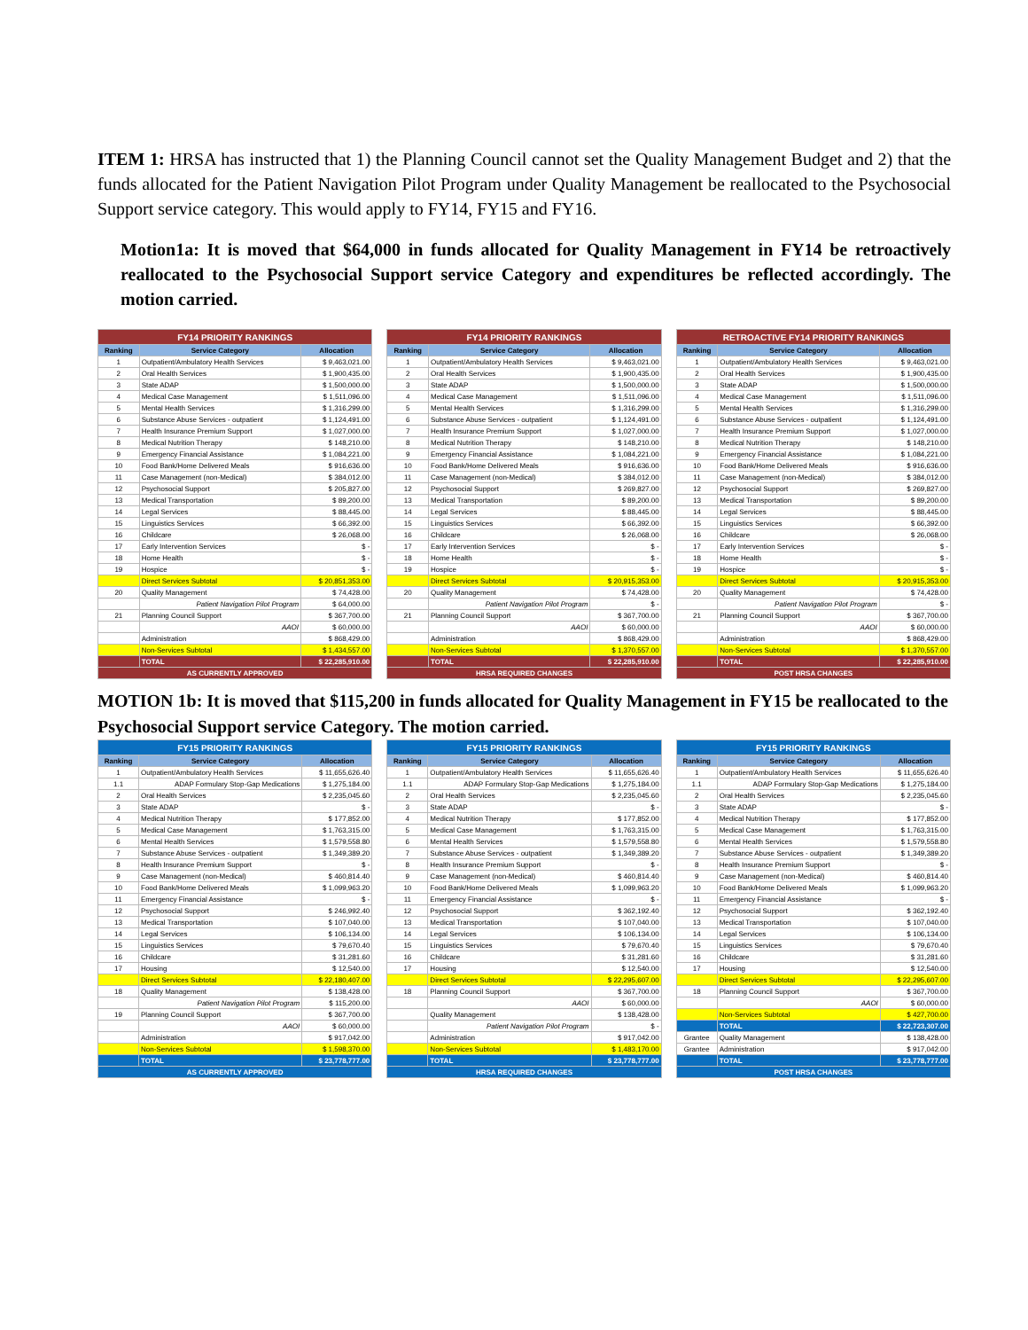ITEM 1: HRSA has instructed that 1) the Planning Council cannot set the Quality Management Budget and 2) that the funds allocated for the Patient Navigation Pilot Program under Quality Management be reallocated to the Psychosocial Support service category. This would apply to FY14, FY15 and FY16.
Motion1a: It is moved that $64,000 in funds allocated for Quality Management in FY14 be retroactively reallocated to the Psychosocial Support service Category and expenditures be reflected accordingly. The motion carried.
| FY14 PRIORITY RANKINGS | | |
| --- | --- | --- |
| Ranking | Service Category | Allocation |
| 1 | Outpatient/Ambulatory Health Services | $ 9,463,021.00 |
| 2 | Oral Health Services | $ 1,900,435.00 |
| 3 | State ADAP | $ 1,500,000.00 |
| 4 | Medical Case Management | $ 1,511,096.00 |
| 5 | Mental Health Services | $ 1,316,299.00 |
| 6 | Substance Abuse Services - outpatient | $ 1,124,491.00 |
| 7 | Health Insurance Premium Support | $ 1,027,000.00 |
| 8 | Medical Nutrition Therapy | $ 148,210.00 |
| 9 | Emergency Financial Assistance | $ 1,084,221.00 |
| 10 | Food Bank/Home Delivered Meals | $ 916,636.00 |
| 11 | Case Management (non-Medical) | $ 384,012.00 |
| 12 | Psychosocial Support | $ 205,827.00 |
| 13 | Medical Transportation | $ 89,200.00 |
| 14 | Legal Services | $ 88,445.00 |
| 15 | Linguistics Services | $ 66,392.00 |
| 16 | Childcare | $ 26,068.00 |
| 17 | Early Intervention Services | $ - |
| 18 | Home Health | $ - |
| 19 | Hospice | $ - |
| | Direct Services Subtotal | $ 20,851,353.00 |
| 20 | Quality Management | $ 74,428.00 |
| | Patient Navigation Pilot Program | $ 64,000.00 |
| 21 | Planning Council Support | $ 367,700.00 |
| | AAOI | $ 60,000.00 |
| | Administration | $ 868,429.00 |
| | Non-Services Subtotal | $ 1,434,557.00 |
| | TOTAL | $ 22,285,910.00 |
| AS CURRENTLY APPROVED | | |
| FY14 PRIORITY RANKINGS | | |
| --- | --- | --- |
| Ranking | Service Category | Allocation |
| 1 | Outpatient/Ambulatory Health Services | $ 9,463,021.00 |
| 2 | Oral Health Services | $ 1,900,435.00 |
| 3 | State ADAP | $ 1,500,000.00 |
| 4 | Medical Case Management | $ 1,511,096.00 |
| 5 | Mental Health Services | $ 1,316,299.00 |
| 6 | Substance Abuse Services - outpatient | $ 1,124,491.00 |
| 7 | Health Insurance Premium Support | $ 1,027,000.00 |
| 8 | Medical Nutrition Therapy | $ 148,210.00 |
| 9 | Emergency Financial Assistance | $ 1,084,221.00 |
| 10 | Food Bank/Home Delivered Meals | $ 916,636.00 |
| 11 | Case Management (non-Medical) | $ 384,012.00 |
| 12 | Psychosocial Support | $ 269,827.00 |
| 13 | Medical Transportation | $ 89,200.00 |
| 14 | Legal Services | $ 88,445.00 |
| 15 | Linguistics Services | $ 66,392.00 |
| 16 | Childcare | $ 26,068.00 |
| 17 | Early Intervention Services | $ - |
| 18 | Home Health | $ - |
| 19 | Hospice | $ - |
| | Direct Services Subtotal | $ 20,915,353.00 |
| 20 | Quality Management | $ 74,428.00 |
| | Patient Navigation Pilot Program | $ - |
| 21 | Planning Council Support | $ 367,700.00 |
| | AAOI | $ 60,000.00 |
| | Administration | $ 868,429.00 |
| | Non-Services Subtotal | $ 1,370,557.00 |
| | TOTAL | $ 22,285,910.00 |
| HRSA REQUIRED CHANGES | | |
| RETROACTIVE FY14 PRIORITY RANKINGS | | |
| --- | --- | --- |
| Ranking | Service Category | Allocation |
| 1 | Outpatient/Ambulatory Health Services | $ 9,463,021.00 |
| 2 | Oral Health Services | $ 1,900,435.00 |
| 3 | State ADAP | $ 1,500,000.00 |
| 4 | Medical Case Management | $ 1,511,096.00 |
| 5 | Mental Health Services | $ 1,316,299.00 |
| 6 | Substance Abuse Services - outpatient | $ 1,124,491.00 |
| 7 | Health Insurance Premium Support | $ 1,027,000.00 |
| 8 | Medical Nutrition Therapy | $ 148,210.00 |
| 9 | Emergency Financial Assistance | $ 1,084,221.00 |
| 10 | Food Bank/Home Delivered Meals | $ 916,636.00 |
| 11 | Case Management (non-Medical) | $ 384,012.00 |
| 12 | Psychosocial Support | $ 269,827.00 |
| 13 | Medical Transportation | $ 89,200.00 |
| 14 | Legal Services | $ 88,445.00 |
| 15 | Linguistics Services | $ 66,392.00 |
| 16 | Childcare | $ 26,068.00 |
| 17 | Early Intervention Services | $ - |
| 18 | Home Health | $ - |
| 19 | Hospice | $ - |
| | Direct Services Subtotal | $ 20,915,353.00 |
| 20 | Quality Management | $ 74,428.00 |
| | Patient Navigation Pilot Program | $ - |
| 21 | Planning Council Support | $ 367,700.00 |
| | AAOI | $ 60,000.00 |
| | Administration | $ 868,429.00 |
| | Non-Services Subtotal | $ 1,370,557.00 |
| | TOTAL | $ 22,285,910.00 |
| POST HRSA CHANGES | | |
MOTION 1b: It is moved that $115,200 in funds allocated for Quality Management in FY15 be reallocated to the Psychosocial Support service Category. The motion carried.
| FY15 PRIORITY RANKINGS | | |
| --- | --- | --- |
| Ranking | Service Category | Allocation |
| 1 | Outpatient/Ambulatory Health Services | $ 11,655,626.40 |
| 1.1 | ADAP Formulary Stop-Gap Medications | $ 1,275,184.00 |
| 2 | Oral Health Services | $ 2,235,045.60 |
| 3 | State ADAP | $ - |
| 4 | Medical Nutrition Therapy | $ 177,852.00 |
| 5 | Medical Case Management | $ 1,763,315.00 |
| 6 | Mental Health Services | $ 1,579,558.80 |
| 7 | Substance Abuse Services - outpatient | $ 1,349,389.20 |
| 8 | Health Insurance Premium Support | $ - |
| 9 | Case Management (non-Medical) | $ 460,814.40 |
| 10 | Food Bank/Home Delivered Meals | $ 1,099,963.20 |
| 11 | Emergency Financial Assistance | $ - |
| 12 | Psychosocial Support | $ 246,992.40 |
| 13 | Medical Transportation | $ 107,040.00 |
| 14 | Legal Services | $ 106,134.00 |
| 15 | Linguistics Services | $ 79,670.40 |
| 16 | Childcare | $ 31,281.60 |
| 17 | Housing | $ 12,540.00 |
| | Direct Services Subtotal | $ 22,180,407.00 |
| 18 | Quality Management | $ 138,428.00 |
| | Patient Navigation Pilot Program | $ 115,200.00 |
| 19 | Planning Council Support | $ 367,700.00 |
| | AAOI | $ 60,000.00 |
| | Administration | $ 917,042.00 |
| | Non-Services Subtotal | $ 1,598,370.00 |
| | TOTAL | $ 23,778,777.00 |
| AS CURRENTLY APPROVED | | |
| FY15 PRIORITY RANKINGS | | |
| --- | --- | --- |
| Ranking | Service Category | Allocation |
| 1 | Outpatient/Ambulatory Health Services | $ 11,655,626.40 |
| 1.1 | ADAP Formulary Stop-Gap Medications | $ 1,275,184.00 |
| 2 | Oral Health Services | $ 2,235,045.60 |
| 3 | State ADAP | $ - |
| 4 | Medical Nutrition Therapy | $ 177,852.00 |
| 5 | Medical Case Management | $ 1,763,315.00 |
| 6 | Mental Health Services | $ 1,579,558.80 |
| 7 | Substance Abuse Services - outpatient | $ 1,349,389.20 |
| 8 | Health Insurance Premium Support | $ - |
| 9 | Case Management (non-Medical) | $ 460,814.40 |
| 10 | Food Bank/Home Delivered Meals | $ 1,099,963.20 |
| 11 | Emergency Financial Assistance | $ - |
| 12 | Psychosocial Support | $ 362,192.40 |
| 13 | Medical Transportation | $ 107,040.00 |
| 14 | Legal Services | $ 106,134.00 |
| 15 | Linguistics Services | $ 79,670.40 |
| 16 | Childcare | $ 31,281.60 |
| 17 | Housing | $ 12,540.00 |
| | Direct Services Subtotal | $ 22,295,607.00 |
| 18 | Planning Council Support | $ 367,700.00 |
| | AAOI | $ 60,000.00 |
| | Quality Management | $ 138,428.00 |
| | Patient Navigation Pilot Program | $ - |
| | Administration | $ 917,042.00 |
| | Non-Services Subtotal | $ 1,483,170.00 |
| | TOTAL | $ 23,778,777.00 |
| HRSA REQUIRED CHANGES | | |
| FY15 PRIORITY RANKINGS | | |
| --- | --- | --- |
| Ranking | Service Category | Allocation |
| 1 | Outpatient/Ambulatory Health Services | $ 11,655,626.40 |
| 1.1 | ADAP Formulary Stop-Gap Medications | $ 1,275,184.00 |
| 2 | Oral Health Services | $ 2,235,045.60 |
| 3 | State ADAP | $ - |
| 4 | Medical Nutrition Therapy | $ 177,852.00 |
| 5 | Medical Case Management | $ 1,763,315.00 |
| 6 | Mental Health Services | $ 1,579,558.80 |
| 7 | Substance Abuse Services - outpatient | $ 1,349,389.20 |
| 8 | Health Insurance Premium Support | $ - |
| 9 | Case Management (non-Medical) | $ 460,814.40 |
| 10 | Food Bank/Home Delivered Meals | $ 1,099,963.20 |
| 11 | Emergency Financial Assistance | $ - |
| 12 | Psychosocial Support | $ 362,192.40 |
| 13 | Medical Transportation | $ 107,040.00 |
| 14 | Legal Services | $ 106,134.00 |
| 15 | Linguistics Services | $ 79,670.40 |
| 16 | Childcare | $ 31,281.60 |
| 17 | Housing | $ 12,540.00 |
| | Direct Services Subtotal | $ 22,295,607.00 |
| 18 | Planning Council Support | $ 367,700.00 |
| | AAOI | $ 60,000.00 |
| | Non-Services Subtotal | $ 427,700.00 |
| | TOTAL | $ 22,723,307.00 |
| Grantee | Quality Management | $ 138,428.00 |
| Grantee | Administration | $ 917,042.00 |
| | TOTAL | $ 23,778,777.00 |
| POST HRSA CHANGES | | |